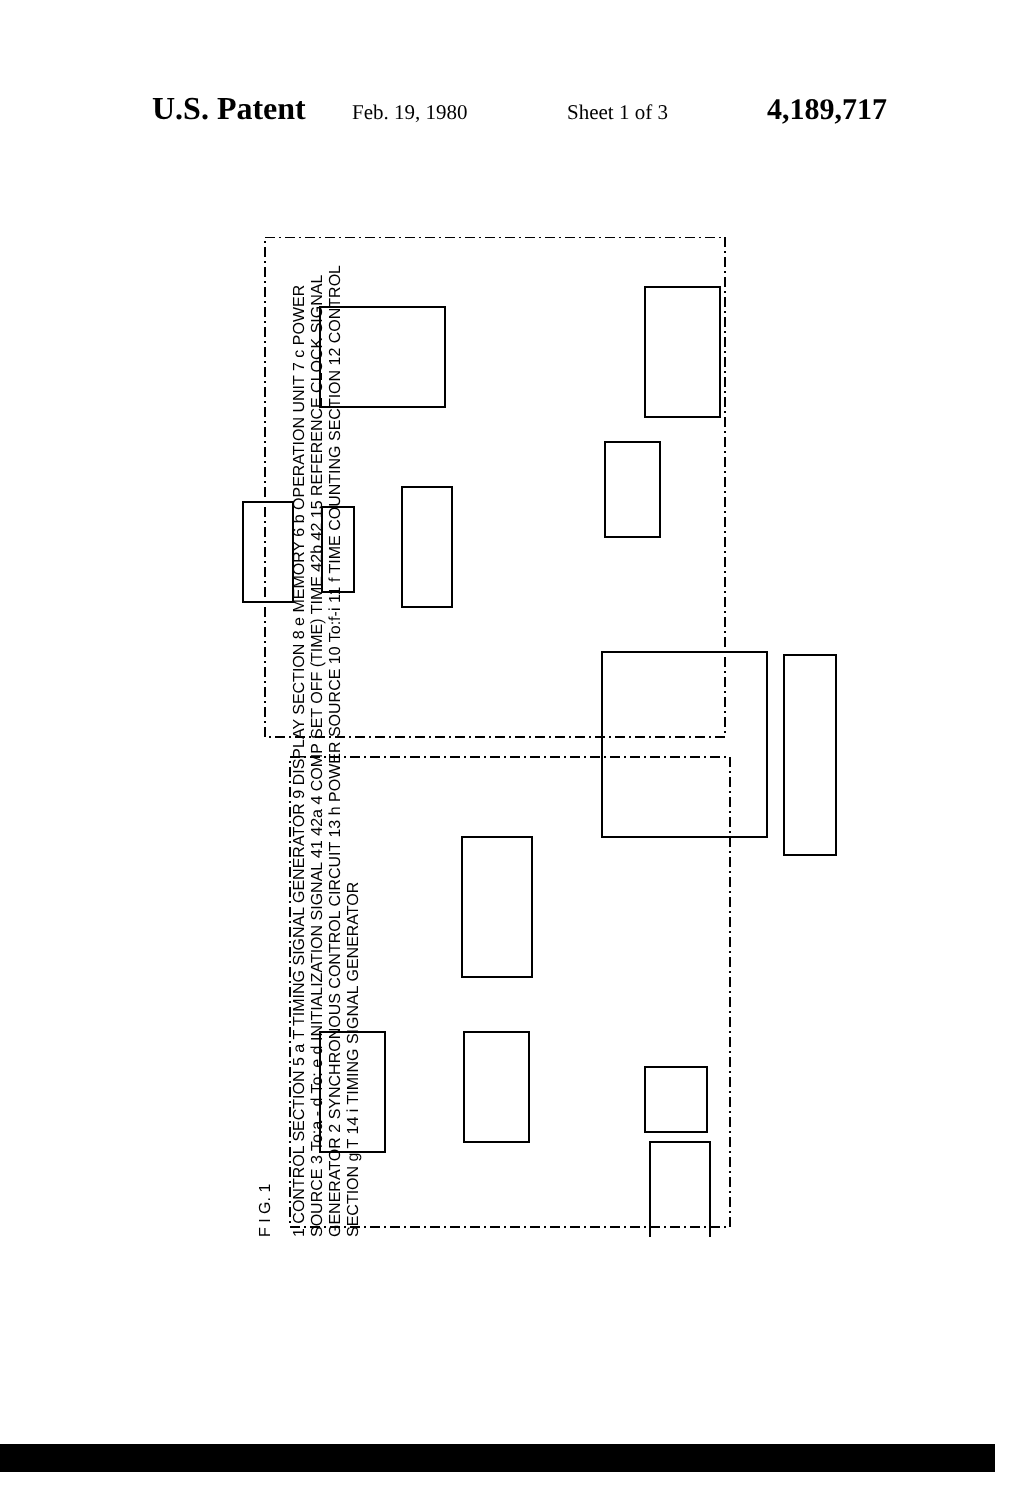U.S. Patent Feb. 19, 1980 Sheet 1 of 3 4,189,717
F I G. 1
1 CONTROL SECTION 5 a T TIMING SIGNAL GENERATOR 9 DISPLAY SECTION 8 e MEMORY 6 b OPERATION UNIT 7 c POWER SOURCE 3 To:a - d To: e d INITIALIZATION SIGNAL 41 42a 4 COMP SET OFF (TIME) TIME 42b 42 15 REFERENCE CLOCK SIGNAL GENERATOR 2 SYNCHRONOUS CONTROL CIRCUIT 13 h POWER SOURCE 10 To:f-i 11 f TIME COUNTING SECTION 12 CONTROL SECTION g T 14 i TIMING SIGNAL GENERATOR